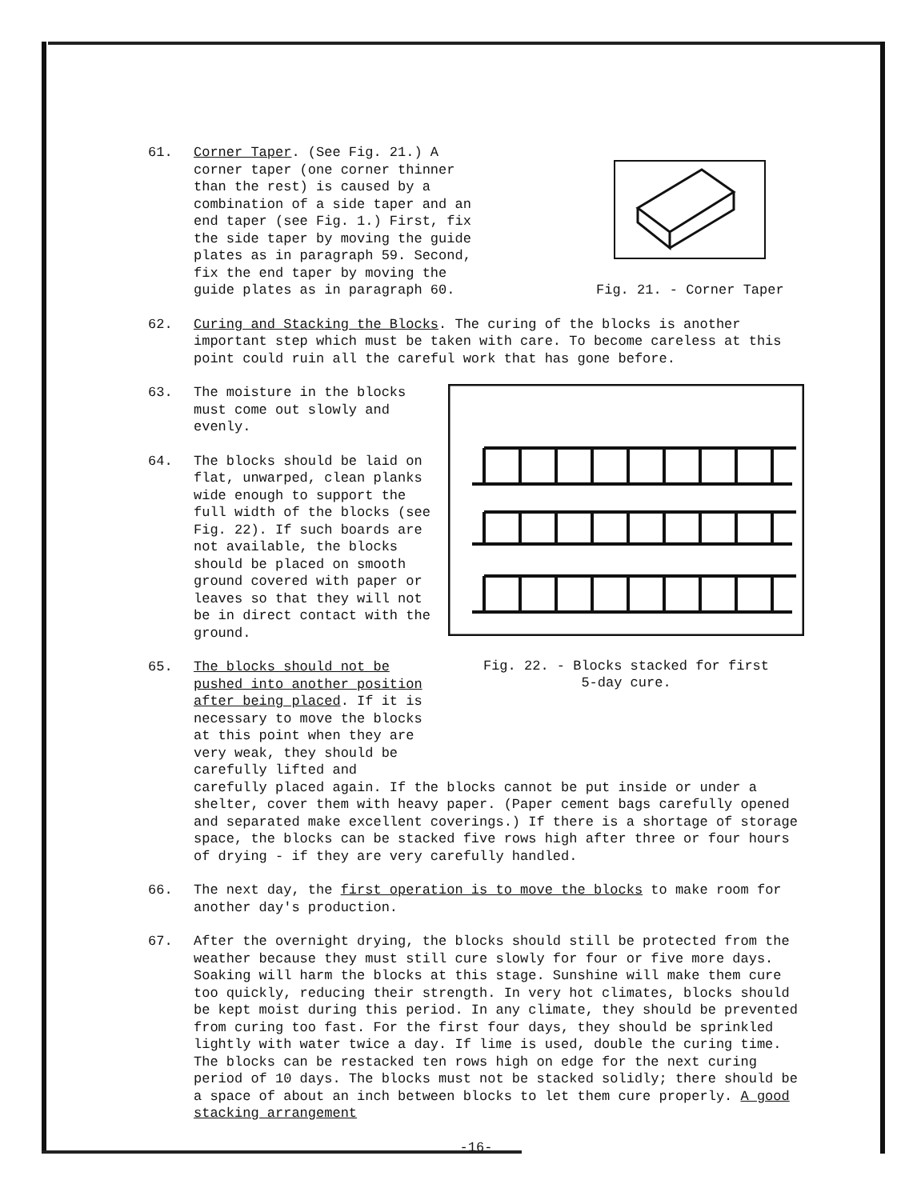61. Corner Taper. (See Fig. 21.) A corner taper (one corner thinner than the rest) is caused by a combination of a side taper and an end taper (see Fig. 1.) First, fix the side taper by moving the guide plates as in paragraph 59. Second, fix the end taper by moving the guide plates as in paragraph 60.
Fig. 21. - Corner Taper
62. Curing and Stacking the Blocks. The curing of the blocks is another important step which must be taken with care. To become careless at this point could ruin all the careful work that has gone before.
63. The moisture in the blocks must come out slowly and evenly.
64. The blocks should be laid on flat, unwarped, clean planks wide enough to support the full width of the blocks (see Fig. 22). If such boards are not available, the blocks should be placed on smooth ground covered with paper or leaves so that they will not be in direct contact with the ground.
65. The blocks should not be pushed into another position after being placed. If it is necessary to move the blocks at this point when they are very weak, they should be carefully lifted and
Fig. 22. - Blocks stacked for first
5-day cure.
carefully placed again. If the blocks cannot be put inside or under a shelter, cover them with heavy paper. (Paper cement bags carefully opened and separated make excellent coverings.) If there is a shortage of storage space, the blocks can be stacked five rows high after three or four hours of drying - if they are very carefully handled.
66. The next day, the first operation is to move the blocks to make room for another day's production.
67. After the overnight drying, the blocks should still be protected from the weather because they must still cure slowly for four or five more days. Soaking will harm the blocks at this stage. Sunshine will make them cure too quickly, reducing their strength. In very hot climates, blocks should be kept moist during this period. In any climate, they should be prevented from curing too fast. For the first four days, they should be sprinkled lightly with water twice a day. If lime is used, double the curing time. The blocks can be restacked ten rows high on edge for the next curing period of 10 days. The blocks must not be stacked solidly; there should be a space of about an inch between blocks to let them cure properly. A good stacking arrangement
-16-